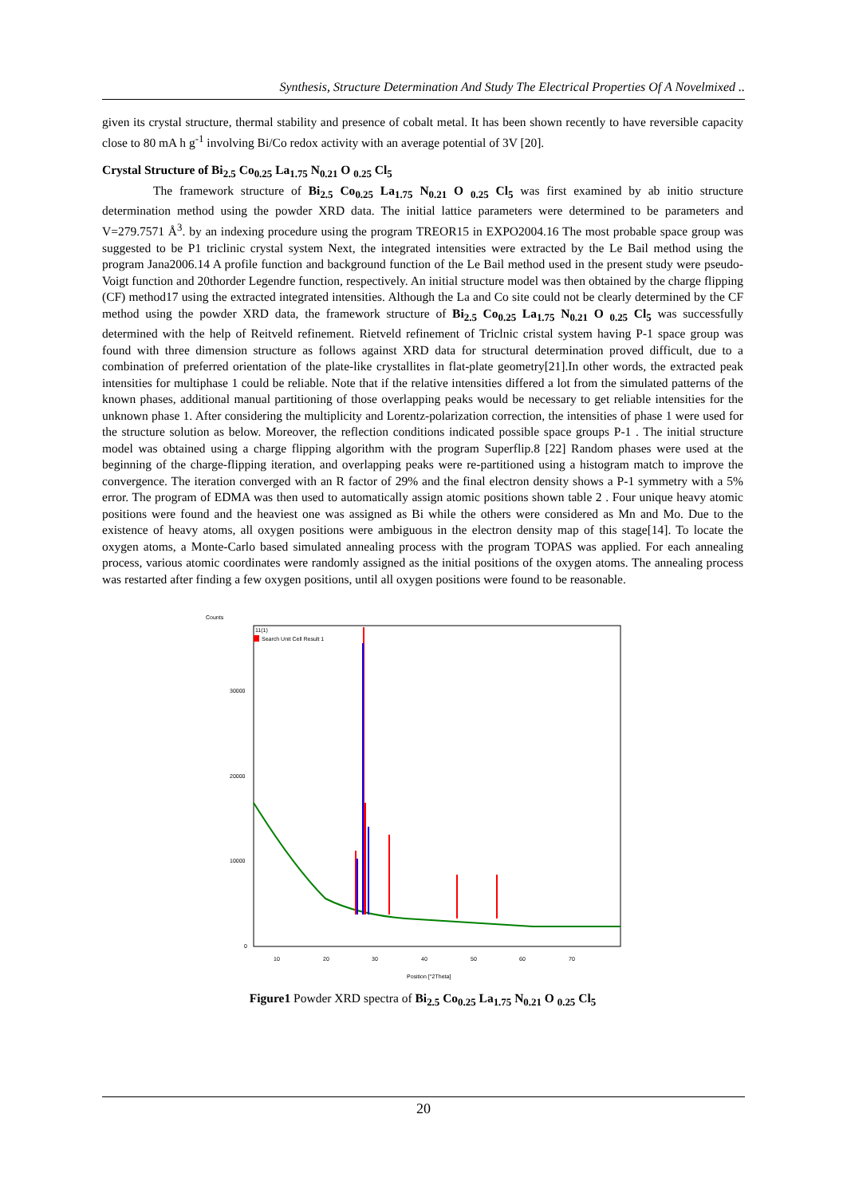Synthesis, Structure Determination And Study The Electrical Properties Of A Novelmixed ..
given its crystal structure, thermal stability and presence of cobalt metal. It has been shown recently to have reversible capacity close to 80 mA h g<sup>-1</sup> involving Bi/Co redox activity with an average potential of 3V [20].
Crystal Structure of Bi<sub>2.5</sub> Co<sub>0.25</sub> La<sub>1.75</sub> N<sub>0.21</sub> O <sub>0.25</sub> Cl<sub>5</sub>
The framework structure of Bi<sub>2.5</sub> Co<sub>0.25</sub> La<sub>1.75</sub> N<sub>0.21</sub> O <sub>0.25</sub> Cl<sub>5</sub> was first examined by ab initio structure determination method using the powder XRD data. The initial lattice parameters were determined to be parameters and V=279.7571 Å<sup>3</sup>. by an indexing procedure using the program TREOR15 in EXPO2004.16 The most probable space group was suggested to be P1 triclinic crystal system Next, the integrated intensities were extracted by the Le Bail method using the program Jana2006.14 A profile function and background function of the Le Bail method used in the present study were pseudo-Voigt function and 20thorder Legendre function, respectively. An initial structure model was then obtained by the charge flipping (CF) method17 using the extracted integrated intensities. Although the La and Co site could not be clearly determined by the CF method using the powder XRD data, the framework structure of Bi<sub>2.5</sub> Co<sub>0.25</sub> La<sub>1.75</sub> N<sub>0.21</sub> O <sub>0.25</sub> Cl<sub>5</sub> was successfully determined with the help of Reitveld refinement. Rietveld refinement of Triclnic cristal system having P-1 space group was found with three dimension structure as follows against XRD data for structural determination proved difficult, due to a combination of preferred orientation of the plate-like crystallites in flat-plate geometry[21].In other words, the extracted peak intensities for multiphase 1 could be reliable. Note that if the relative intensities differed a lot from the simulated patterns of the known phases, additional manual partitioning of those overlapping peaks would be necessary to get reliable intensities for the unknown phase 1. After considering the multiplicity and Lorentz-polarization correction, the intensities of phase 1 were used for the structure solution as below. Moreover, the reflection conditions indicated possible space groups P-1 . The initial structure model was obtained using a charge flipping algorithm with the program Superflip.8 [22] Random phases were used at the beginning of the charge-flipping iteration, and overlapping peaks were re-partitioned using a histogram match to improve the convergence. The iteration converged with an R factor of 29% and the final electron density shows a P-1 symmetry with a 5% error. The program of EDMA was then used to automatically assign atomic positions shown table 2 . Four unique heavy atomic positions were found and the heaviest one was assigned as Bi while the others were considered as Mn and Mo. Due to the existence of heavy atoms, all oxygen positions were ambiguous in the electron density map of this stage[14]. To locate the oxygen atoms, a Monte-Carlo based simulated annealing process with the program TOPAS was applied. For each annealing process, various atomic coordinates were randomly assigned as the initial positions of the oxygen atoms. The annealing process was restarted after finding a few oxygen positions, until all oxygen positions were found to be reasonable.
Counts
11(1)
Search Unit Cell Result 1
30000
20000
10000
0
10
20
30
40
50
60
70
Position [°2Theta]
Figure1 Powder XRD spectra of Bi<sub>2.5</sub> Co<sub>0.25</sub> La<sub>1.75</sub> N<sub>0.21</sub> O <sub>0.25</sub> Cl<sub>5</sub>
20